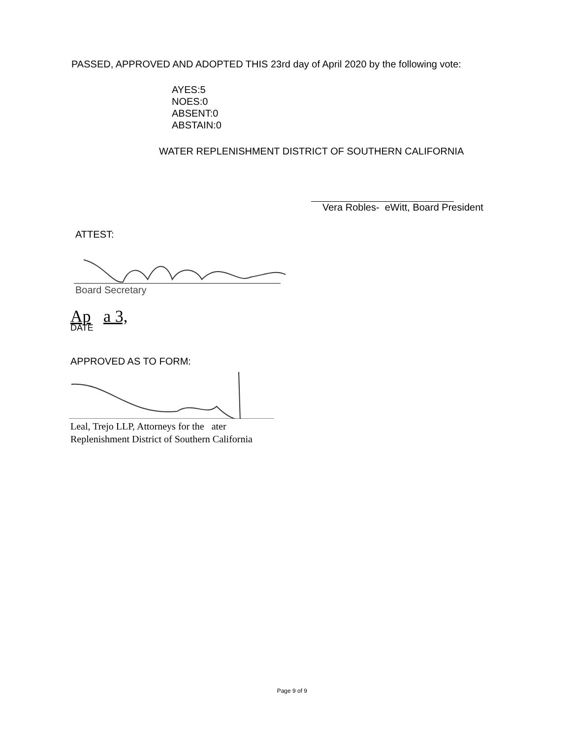PASSED, APPROVED AND ADOPTED THIS 23rd day of April 2020 by the following vote:
AYES:5
NOES:0
ABSENT:0
ABSTAIN:0
WATER REPLENISHMENT DISTRICT OF SOUTHERN CALIFORNIA
Vera Robles- eWitt, Board President
ATTEST:
Board Secretary
Ap a 3,
DATE
APPROVED AS TO FORM:
Leal, Trejo LLP, Attorneys for the ater
Replenishment District of Southern California
Page 9 of 9